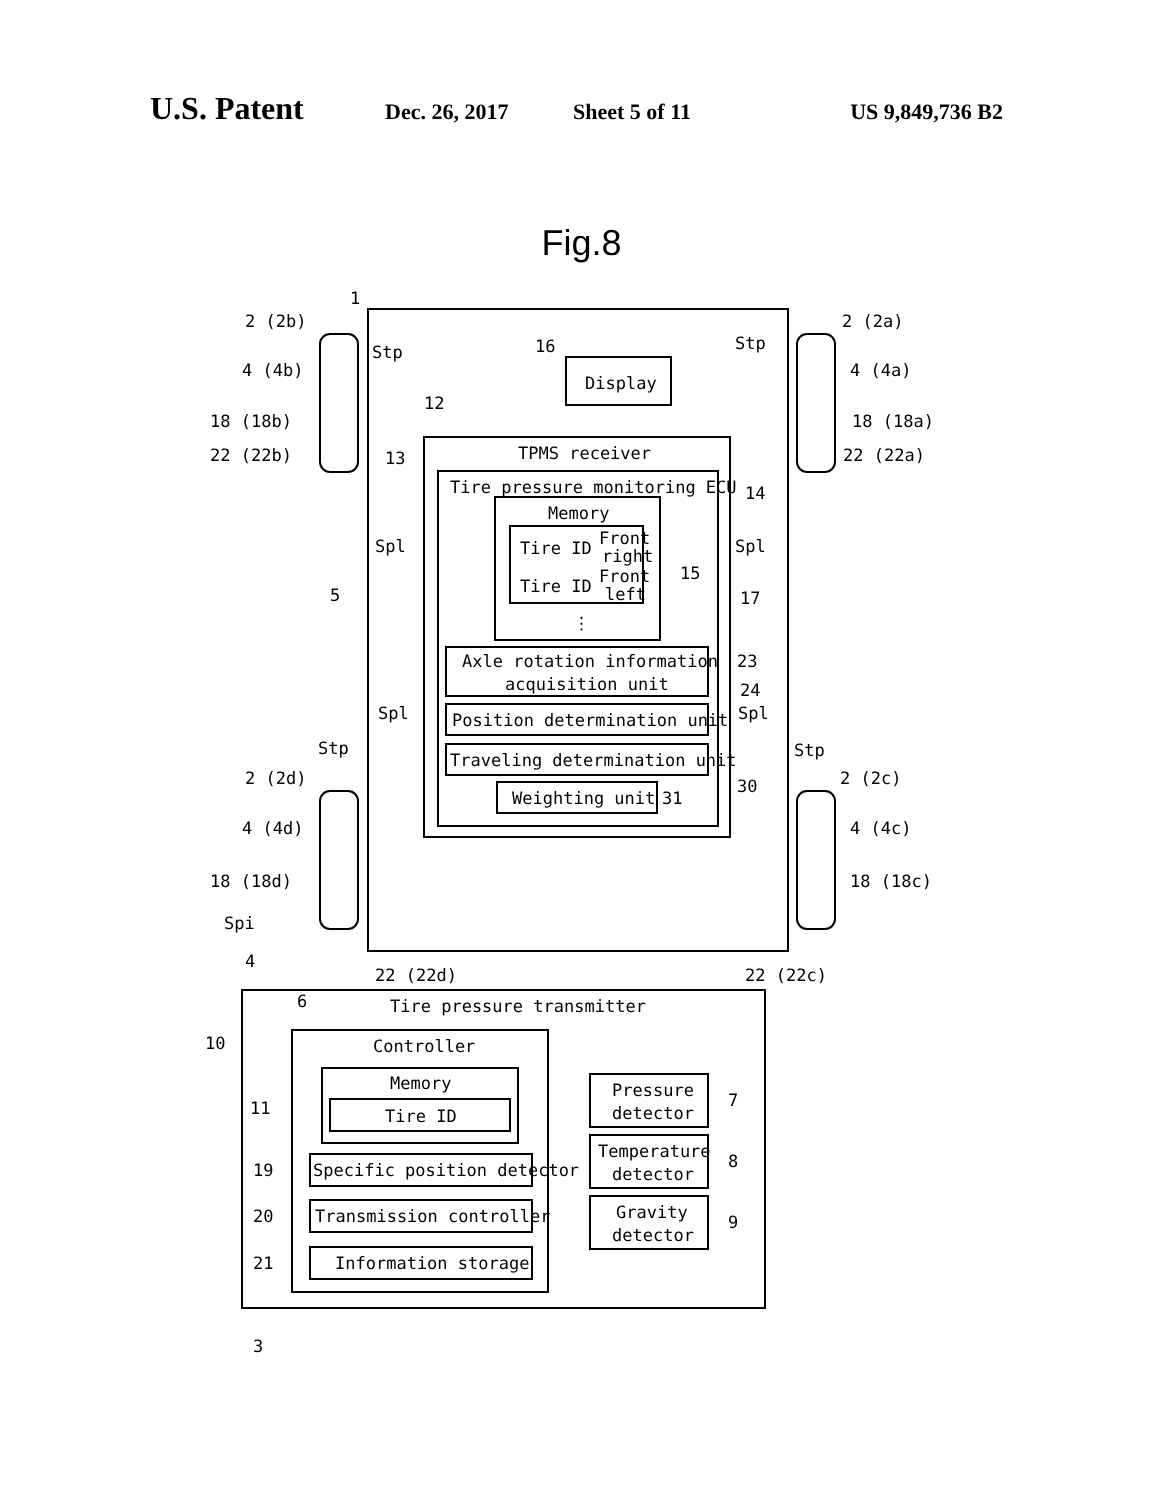U.S. Patent Dec. 26, 2017 Sheet 5 of 11 US 9,849,736 B2
Fig.8
1
2 (2b)
2 (2a)
Stp
Stp
4 (4b)
4 (4a)
16
Display
12
18 (18b)
18 (18a)
22 (22b)
22 (22a)
TPMS receiver
13
Tire pressure monitoring ECU
14
Memory
Tire ID
Front
right
Tire ID
Front
left
⋮
Spl
Spl
15
5
17
Axle rotation information
acquisition unit
23
Position determination unit
24
Spl
Spl
Traveling determination unit
30
Weighting unit
31
Stp
Stp
2 (2d)
2 (2c)
4 (4d)
4 (4c)
18 (18d)
18 (18c)
Spi
4
22 (22d)
22 (22c)
Tire pressure transmitter
6
10
Controller
Memory
Tire ID
11
Specific position detector
19
Transmission controller
20
Information storage
21
Pressure
detector
7
Temperature
detector
8
Gravity
detector
9
3